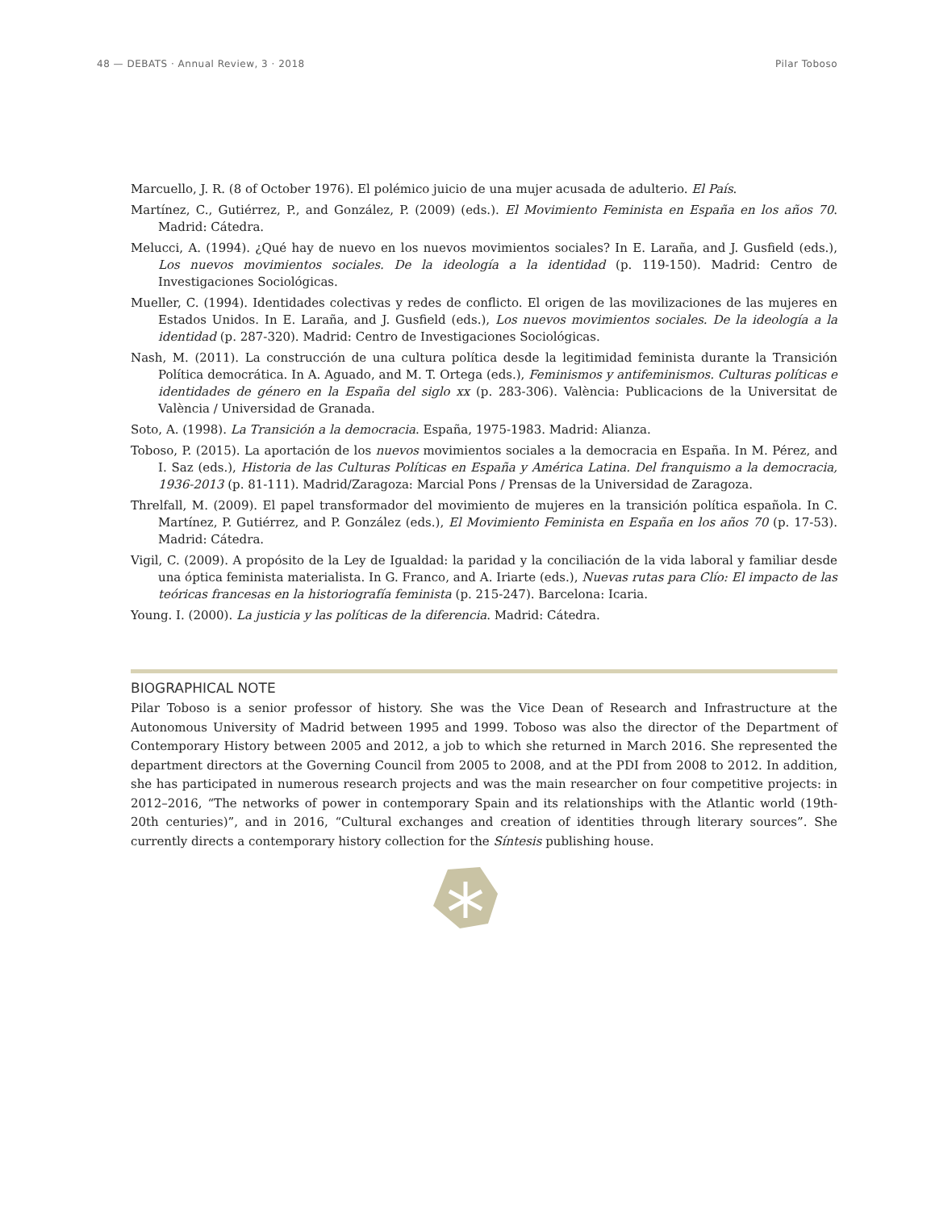48 — DEBATS · Annual Review, 3 · 2018 Pilar Toboso
Marcuello, J. R. (8 of October 1976). El polémico juicio de una mujer acusada de adulterio. El País.
Martínez, C., Gutiérrez, P., and González, P. (2009) (eds.). El Movimiento Feminista en España en los años 70. Madrid: Cátedra.
Melucci, A. (1994). ¿Qué hay de nuevo en los nuevos movimientos sociales? In E. Laraña, and J. Gusfield (eds.), Los nuevos movimientos sociales. De la ideología a la identidad (p. 119-150). Madrid: Centro de Investigaciones Sociológicas.
Mueller, C. (1994). Identidades colectivas y redes de conflicto. El origen de las movilizaciones de las mujeres en Estados Unidos. In E. Laraña, and J. Gusfield (eds.), Los nuevos movimientos sociales. De la ideología a la identidad (p. 287-320). Madrid: Centro de Investigaciones Sociológicas.
Nash, M. (2011). La construcción de una cultura política desde la legitimidad feminista durante la Transición Política democrática. In A. Aguado, and M. T. Ortega (eds.), Feminismos y antifeminismos. Culturas políticas e identidades de género en la España del siglo xx (p. 283-306). València: Publicacions de la Universitat de València / Universidad de Granada.
Soto, A. (1998). La Transición a la democracia. España, 1975-1983. Madrid: Alianza.
Toboso, P. (2015). La aportación de los nuevos movimientos sociales a la democracia en España. In M. Pérez, and I. Saz (eds.), Historia de las Culturas Políticas en España y América Latina. Del franquismo a la democracia, 1936-2013 (p. 81-111). Madrid/Zaragoza: Marcial Pons / Prensas de la Universidad de Zaragoza.
Threlfall, M. (2009). El papel transformador del movimiento de mujeres en la transición política española. In C. Martínez, P. Gutiérrez, and P. González (eds.), El Movimiento Feminista en España en los años 70 (p. 17-53). Madrid: Cátedra.
Vigil, C. (2009). A propósito de la Ley de Igualdad: la paridad y la conciliación de la vida laboral y familiar desde una óptica feminista materialista. In G. Franco, and A. Iriarte (eds.), Nuevas rutas para Clío: El impacto de las teóricas francesas en la historiografía feminista (p. 215-247). Barcelona: Icaria.
Young. I. (2000). La justicia y las políticas de la diferencia. Madrid: Cátedra.
BIOGRAPHICAL NOTE
Pilar Toboso is a senior professor of history. She was the Vice Dean of Research and Infrastructure at the Autonomous University of Madrid between 1995 and 1999. Toboso was also the director of the Department of Contemporary History between 2005 and 2012, a job to which she returned in March 2016. She represented the department directors at the Governing Council from 2005 to 2008, and at the PDI from 2008 to 2012. In addition, she has participated in numerous research projects and was the main researcher on four competitive projects: in 2012–2016, “The networks of power in contemporary Spain and its relationships with the Atlantic world (19th-20th centuries)”, and in 2016, “Cultural exchanges and creation of identities through literary sources”. She currently directs a contemporary history collection for the Síntesis publishing house.